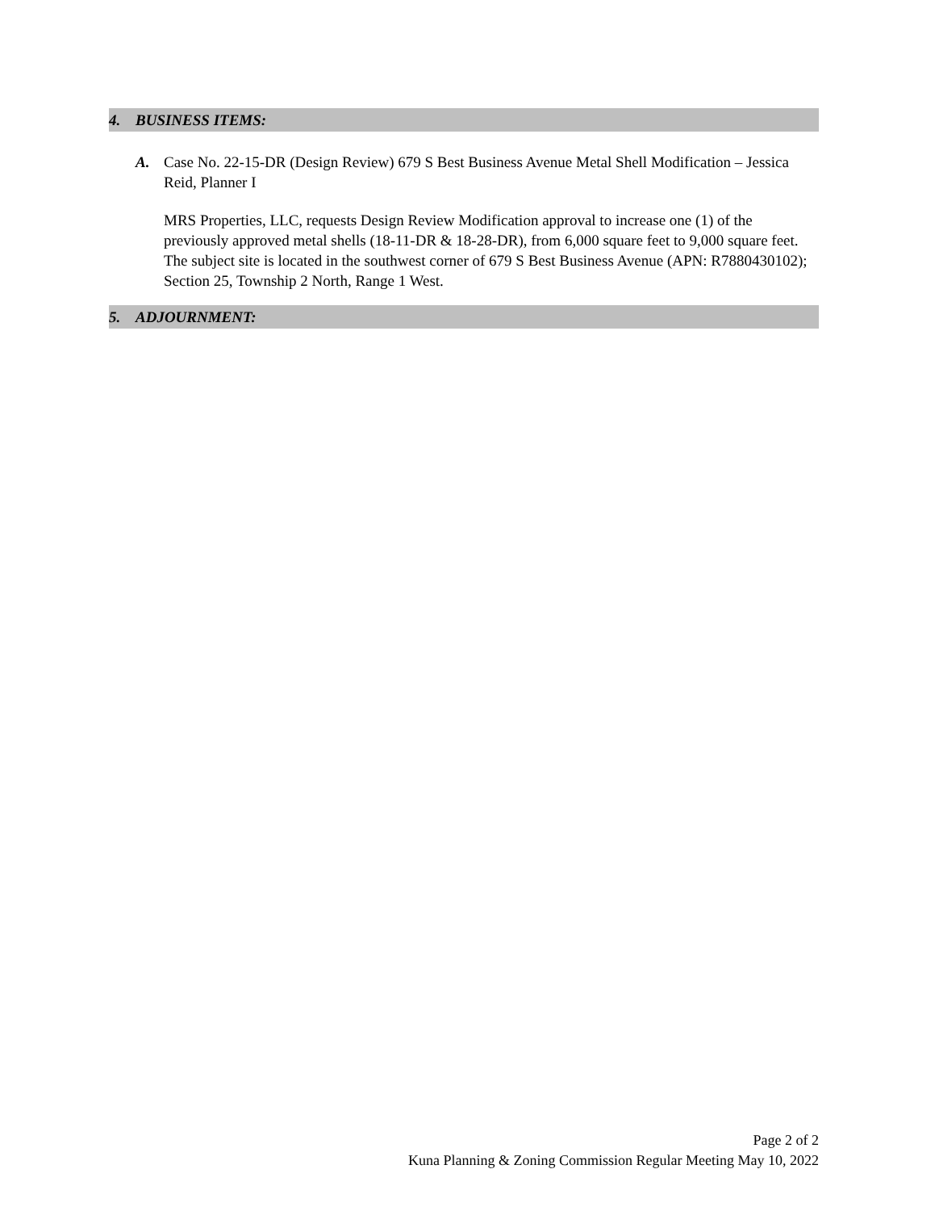4. BUSINESS ITEMS:
A. Case No. 22-15-DR (Design Review) 679 S Best Business Avenue Metal Shell Modification – Jessica Reid, Planner I
MRS Properties, LLC, requests Design Review Modification approval to increase one (1) of the previously approved metal shells (18-11-DR & 18-28-DR), from 6,000 square feet to 9,000 square feet. The subject site is located in the southwest corner of 679 S Best Business Avenue (APN: R7880430102); Section 25, Township 2 North, Range 1 West.
5. ADJOURNMENT:
Page 2 of 2
Kuna Planning & Zoning Commission Regular Meeting May 10, 2022